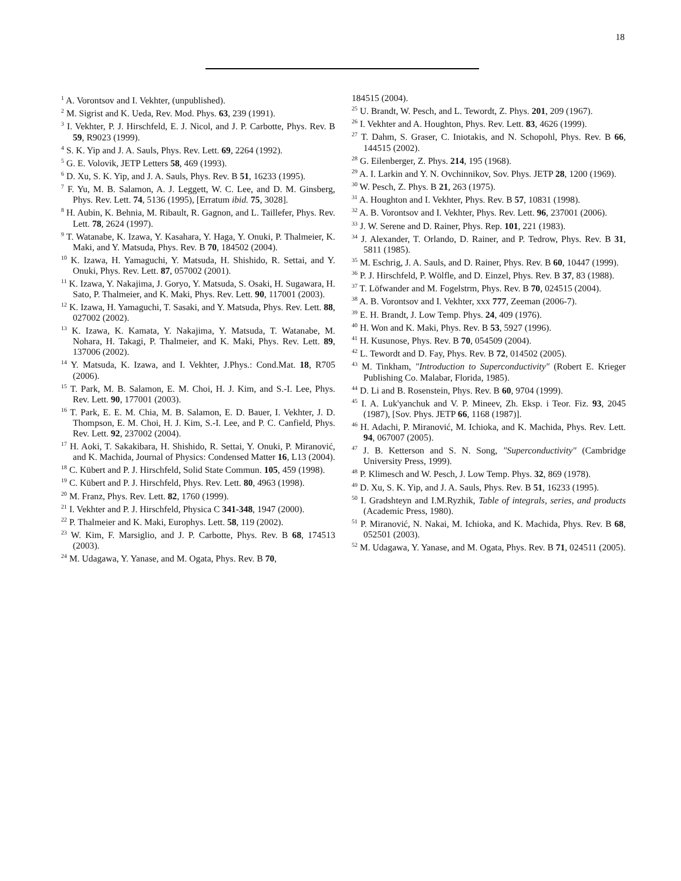18
<sup>1</sup> A. Vorontsov and I. Vekhter, (unpublished).
<sup>2</sup> M. Sigrist and K. Ueda, Rev. Mod. Phys. 63, 239 (1991).
<sup>3</sup> I. Vekhter, P. J. Hirschfeld, E. J. Nicol, and J. P. Carbotte, Phys. Rev. B 59, R9023 (1999).
<sup>4</sup> S. K. Yip and J. A. Sauls, Phys. Rev. Lett. 69, 2264 (1992).
<sup>5</sup> G. E. Volovik, JETP Letters 58, 469 (1993).
<sup>6</sup> D. Xu, S. K. Yip, and J. A. Sauls, Phys. Rev. B 51, 16233 (1995).
<sup>7</sup> F. Yu, M. B. Salamon, A. J. Leggett, W. C. Lee, and D. M. Ginsberg, Phys. Rev. Lett. 74, 5136 (1995), [Erratum ibid. 75, 3028].
<sup>8</sup> H. Aubin, K. Behnia, M. Ribault, R. Gagnon, and L. Taillefer, Phys. Rev. Lett. 78, 2624 (1997).
<sup>9</sup> T. Watanabe, K. Izawa, Y. Kasahara, Y. Haga, Y. Onuki, P. Thalmeier, K. Maki, and Y. Matsuda, Phys. Rev. B 70, 184502 (2004).
<sup>10</sup> K. Izawa, H. Yamaguchi, Y. Matsuda, H. Shishido, R. Settai, and Y. Onuki, Phys. Rev. Lett. 87, 057002 (2001).
<sup>11</sup> K. Izawa, Y. Nakajima, J. Goryo, Y. Matsuda, S. Osaki, H. Sugawara, H. Sato, P. Thalmeier, and K. Maki, Phys. Rev. Lett. 90, 117001 (2003).
<sup>12</sup> K. Izawa, H. Yamaguchi, T. Sasaki, and Y. Matsuda, Phys. Rev. Lett. 88, 027002 (2002).
<sup>13</sup> K. Izawa, K. Kamata, Y. Nakajima, Y. Matsuda, T. Watanabe, M. Nohara, H. Takagi, P. Thalmeier, and K. Maki, Phys. Rev. Lett. 89, 137006 (2002).
<sup>14</sup> Y. Matsuda, K. Izawa, and I. Vekhter, J.Phys.: Cond.Mat. 18, R705 (2006).
<sup>15</sup> T. Park, M. B. Salamon, E. M. Choi, H. J. Kim, and S.-I. Lee, Phys. Rev. Lett. 90, 177001 (2003).
<sup>16</sup> T. Park, E. E. M. Chia, M. B. Salamon, E. D. Bauer, I. Vekhter, J. D. Thompson, E. M. Choi, H. J. Kim, S.-I. Lee, and P. C. Canfield, Phys. Rev. Lett. 92, 237002 (2004).
<sup>17</sup> H. Aoki, T. Sakakibara, H. Shishido, R. Settai, Y. Onuki, P. Miranović, and K. Machida, Journal of Physics: Condensed Matter 16, L13 (2004).
<sup>18</sup> C. Kübert and P. J. Hirschfeld, Solid State Commun. 105, 459 (1998).
<sup>19</sup> C. Kübert and P. J. Hirschfeld, Phys. Rev. Lett. 80, 4963 (1998).
<sup>20</sup> M. Franz, Phys. Rev. Lett. 82, 1760 (1999).
<sup>21</sup> I. Vekhter and P. J. Hirschfeld, Physica C 341-348, 1947 (2000).
<sup>22</sup> P. Thalmeier and K. Maki, Europhys. Lett. 58, 119 (2002).
<sup>23</sup> W. Kim, F. Marsiglio, and J. P. Carbotte, Phys. Rev. B 68, 174513 (2003).
<sup>24</sup> M. Udagawa, Y. Yanase, and M. Ogata, Phys. Rev. B 70,
184515 (2004).
<sup>25</sup> U. Brandt, W. Pesch, and L. Tewordt, Z. Phys. 201, 209 (1967).
<sup>26</sup> I. Vekhter and A. Houghton, Phys. Rev. Lett. 83, 4626 (1999).
<sup>27</sup> T. Dahm, S. Graser, C. Iniotakis, and N. Schopohl, Phys. Rev. B 66, 144515 (2002).
<sup>28</sup> G. Eilenberger, Z. Phys. 214, 195 (1968).
<sup>29</sup> A. I. Larkin and Y. N. Ovchinnikov, Sov. Phys. JETP 28, 1200 (1969).
<sup>30</sup> W. Pesch, Z. Phys. B 21, 263 (1975).
<sup>31</sup> A. Houghton and I. Vekhter, Phys. Rev. B 57, 10831 (1998).
<sup>32</sup> A. B. Vorontsov and I. Vekhter, Phys. Rev. Lett. 96, 237001 (2006).
<sup>33</sup> J. W. Serene and D. Rainer, Phys. Rep. 101, 221 (1983).
<sup>34</sup> J. Alexander, T. Orlando, D. Rainer, and P. Tedrow, Phys. Rev. B 31, 5811 (1985).
<sup>35</sup> M. Eschrig, J. A. Sauls, and D. Rainer, Phys. Rev. B 60, 10447 (1999).
<sup>36</sup> P. J. Hirschfeld, P. Wölfle, and D. Einzel, Phys. Rev. B 37, 83 (1988).
<sup>37</sup> T. Löfwander and M. Fogelstrm, Phys. Rev. B 70, 024515 (2004).
<sup>38</sup> A. B. Vorontsov and I. Vekhter, xxx 777, Zeeman (2006-7).
<sup>39</sup> E. H. Brandt, J. Low Temp. Phys. 24, 409 (1976).
<sup>40</sup> H. Won and K. Maki, Phys. Rev. B 53, 5927 (1996).
<sup>41</sup> H. Kusunose, Phys. Rev. B 70, 054509 (2004).
<sup>42</sup> L. Tewordt and D. Fay, Phys. Rev. B 72, 014502 (2005).
<sup>43</sup> M. Tinkham, "Introduction to Superconductivity" (Robert E. Krieger Publishing Co. Malabar, Florida, 1985).
<sup>44</sup> D. Li and B. Rosenstein, Phys. Rev. B 60, 9704 (1999).
<sup>45</sup> I. A. Luk'yanchuk and V. P. Mineev, Zh. Eksp. i Teor. Fiz. 93, 2045 (1987), [Sov. Phys. JETP 66, 1168 (1987)].
<sup>46</sup> H. Adachi, P. Miranović, M. Ichioka, and K. Machida, Phys. Rev. Lett. 94, 067007 (2005).
<sup>47</sup> J. B. Ketterson and S. N. Song, "Superconductivity" (Cambridge University Press, 1999).
<sup>48</sup> P. Klimesch and W. Pesch, J. Low Temp. Phys. 32, 869 (1978).
<sup>49</sup> D. Xu, S. K. Yip, and J. A. Sauls, Phys. Rev. B 51, 16233 (1995).
<sup>50</sup> I. Gradshteyn and I.M.Ryzhik, Table of integrals, series, and products (Academic Press, 1980).
<sup>51</sup> P. Miranović, N. Nakai, M. Ichioka, and K. Machida, Phys. Rev. B 68, 052501 (2003).
<sup>52</sup> M. Udagawa, Y. Yanase, and M. Ogata, Phys. Rev. B 71, 024511 (2005).